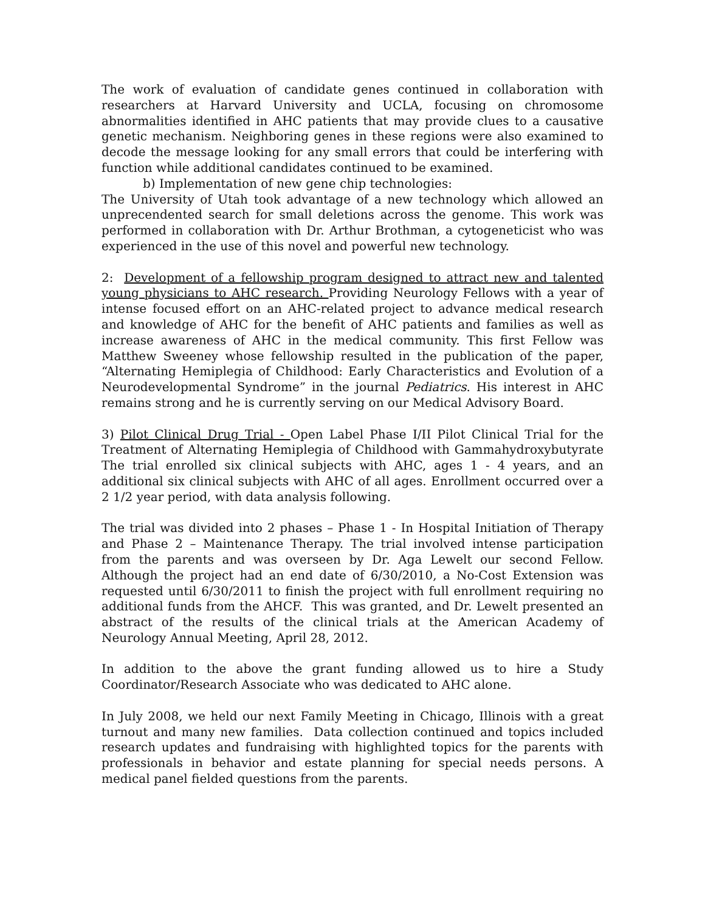The work of evaluation of candidate genes continued in collaboration with researchers at Harvard University and UCLA, focusing on chromosome abnormalities identified in AHC patients that may provide clues to a causative genetic mechanism. Neighboring genes in these regions were also examined to decode the message looking for any small errors that could be interfering with function while additional candidates continued to be examined.
b) Implementation of new gene chip technologies:
The University of Utah took advantage of a new technology which allowed an unprecendented search for small deletions across the genome. This work was performed in collaboration with Dr. Arthur Brothman, a cytogeneticist who was experienced in the use of this novel and powerful new technology.
2: Development of a fellowship program designed to attract new and talented young physicians to AHC research. Providing Neurology Fellows with a year of intense focused effort on an AHC-related project to advance medical research and knowledge of AHC for the benefit of AHC patients and families as well as increase awareness of AHC in the medical community. This first Fellow was Matthew Sweeney whose fellowship resulted in the publication of the paper, “Alternating Hemiplegia of Childhood: Early Characteristics and Evolution of a Neurodevelopmental Syndrome” in the journal Pediatrics. His interest in AHC remains strong and he is currently serving on our Medical Advisory Board.
3) Pilot Clinical Drug Trial - Open Label Phase I/II Pilot Clinical Trial for the Treatment of Alternating Hemiplegia of Childhood with Gammahydroxybutyrate The trial enrolled six clinical subjects with AHC, ages 1 - 4 years, and an additional six clinical subjects with AHC of all ages. Enrollment occurred over a 2 1/2 year period, with data analysis following.
The trial was divided into 2 phases – Phase 1 - In Hospital Initiation of Therapy and Phase 2 – Maintenance Therapy. The trial involved intense participation from the parents and was overseen by Dr. Aga Lewelt our second Fellow. Although the project had an end date of 6/30/2010, a No-Cost Extension was requested until 6/30/2011 to finish the project with full enrollment requiring no additional funds from the AHCF. This was granted, and Dr. Lewelt presented an abstract of the results of the clinical trials at the American Academy of Neurology Annual Meeting, April 28, 2012.
In addition to the above the grant funding allowed us to hire a Study Coordinator/Research Associate who was dedicated to AHC alone.
In July 2008, we held our next Family Meeting in Chicago, Illinois with a great turnout and many new families. Data collection continued and topics included research updates and fundraising with highlighted topics for the parents with professionals in behavior and estate planning for special needs persons. A medical panel fielded questions from the parents.